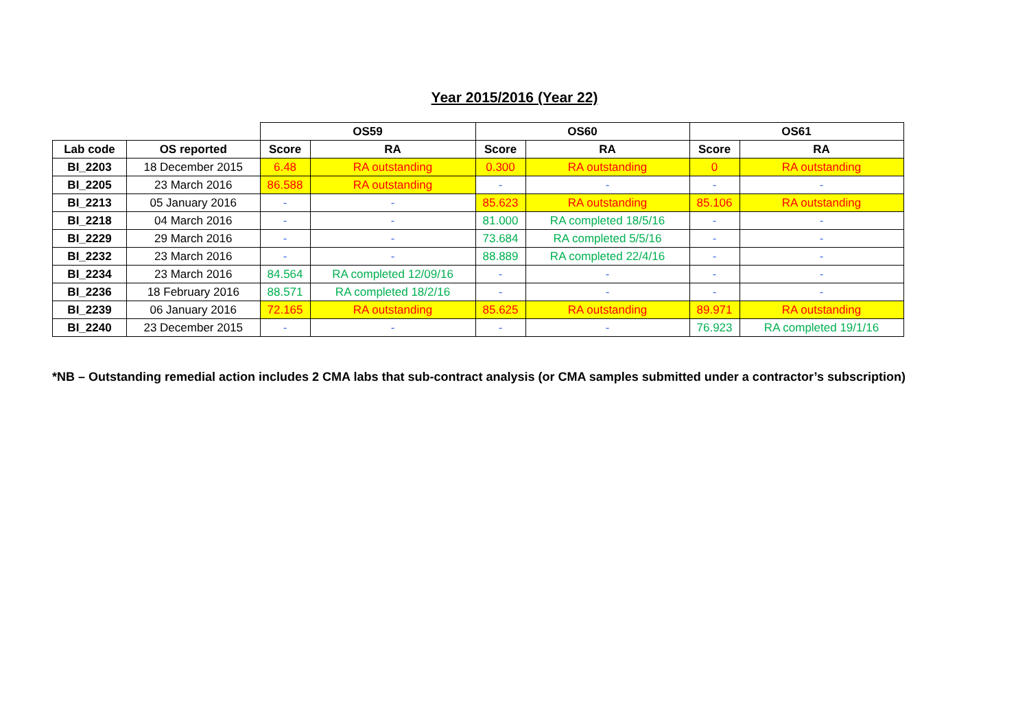Year 2015/2016 (Year 22)
| | | OS59 | | OS60 | | OS61 | |
| Lab code | OS reported | Score | RA | Score | RA | Score | RA |
| BI_2203 | 18 December 2015 | 6.48 | RA outstanding | 0.300 | RA outstanding | 0 | RA outstanding |
| BI_2205 | 23 March 2016 | 86.588 | RA outstanding | - | - | - | - |
| BI_2213 | 05 January 2016 | - | - | 85.623 | RA outstanding | 85.106 | RA outstanding |
| BI_2218 | 04 March 2016 | - | - | 81.000 | RA completed 18/5/16 | - | - |
| BI_2229 | 29 March 2016 | - | - | 73.684 | RA completed 5/5/16 | - | - |
| BI_2232 | 23 March 2016 | - | - | 88.889 | RA completed 22/4/16 | - | - |
| BI_2234 | 23 March 2016 | 84.564 | RA completed 12/09/16 | - | - | - | - |
| BI_2236 | 18 February 2016 | 88.571 | RA completed 18/2/16 | - | - | - | - |
| BI_2239 | 06 January 2016 | 72.165 | RA outstanding | 85.625 | RA outstanding | 89.971 | RA outstanding |
| BI_2240 | 23 December 2015 | - | - | - | - | 76.923 | RA completed 19/1/16 |
*NB – Outstanding remedial action includes 2 CMA labs that sub-contract analysis (or CMA samples submitted under a contractor’s subscription)